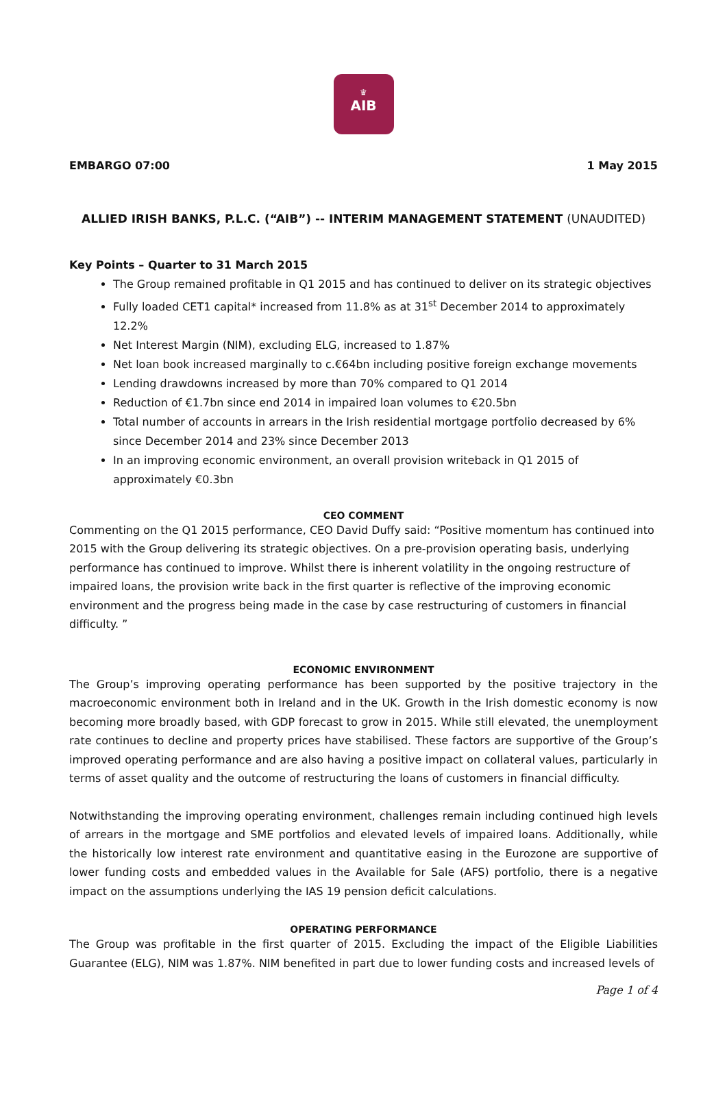♛
AIB
EMBARGO 07:00 1 May 2015
ALLIED IRISH BANKS, P.L.C. (“AIB”) -- INTERIM MANAGEMENT STATEMENT (UNAUDITED)
Key Points – Quarter to 31 March 2015
The Group remained profitable in Q1 2015 and has continued to deliver on its strategic objectives
Fully loaded CET1 capital* increased from 11.8% as at 31<sup>st</sup> December 2014 to approximately 12.2%
Net Interest Margin (NIM), excluding ELG, increased to 1.87%
Net loan book increased marginally to c.€64bn including positive foreign exchange movements
Lending drawdowns increased by more than 70% compared to Q1 2014
Reduction of €1.7bn since end 2014 in impaired loan volumes to €20.5bn
Total number of accounts in arrears in the Irish residential mortgage portfolio decreased by 6% since December 2014 and 23% since December 2013
In an improving economic environment, an overall provision writeback in Q1 2015 of approximately €0.3bn
CEO COMMENT
Commenting on the Q1 2015 performance, CEO David Duffy said: “Positive momentum has continued into 2015 with the Group delivering its strategic objectives. On a pre-provision operating basis, underlying performance has continued to improve. Whilst there is inherent volatility in the ongoing restructure of impaired loans, the provision write back in the first quarter is reflective of the improving economic environment and the progress being made in the case by case restructuring of customers in financial difficulty. ”
ECONOMIC ENVIRONMENT
The Group’s improving operating performance has been supported by the positive trajectory in the macroeconomic environment both in Ireland and in the UK. Growth in the Irish domestic economy is now becoming more broadly based, with GDP forecast to grow in 2015. While still elevated, the unemployment rate continues to decline and property prices have stabilised. These factors are supportive of the Group’s improved operating performance and are also having a positive impact on collateral values, particularly in terms of asset quality and the outcome of restructuring the loans of customers in financial difficulty.
Notwithstanding the improving operating environment, challenges remain including continued high levels of arrears in the mortgage and SME portfolios and elevated levels of impaired loans. Additionally, while the historically low interest rate environment and quantitative easing in the Eurozone are supportive of lower funding costs and embedded values in the Available for Sale (AFS) portfolio, there is a negative impact on the assumptions underlying the IAS 19 pension deficit calculations.
OPERATING PERFORMANCE
The Group was profitable in the first quarter of 2015. Excluding the impact of the Eligible Liabilities Guarantee (ELG), NIM was 1.87%. NIM benefited in part due to lower funding costs and increased levels of
Page 1 of 4